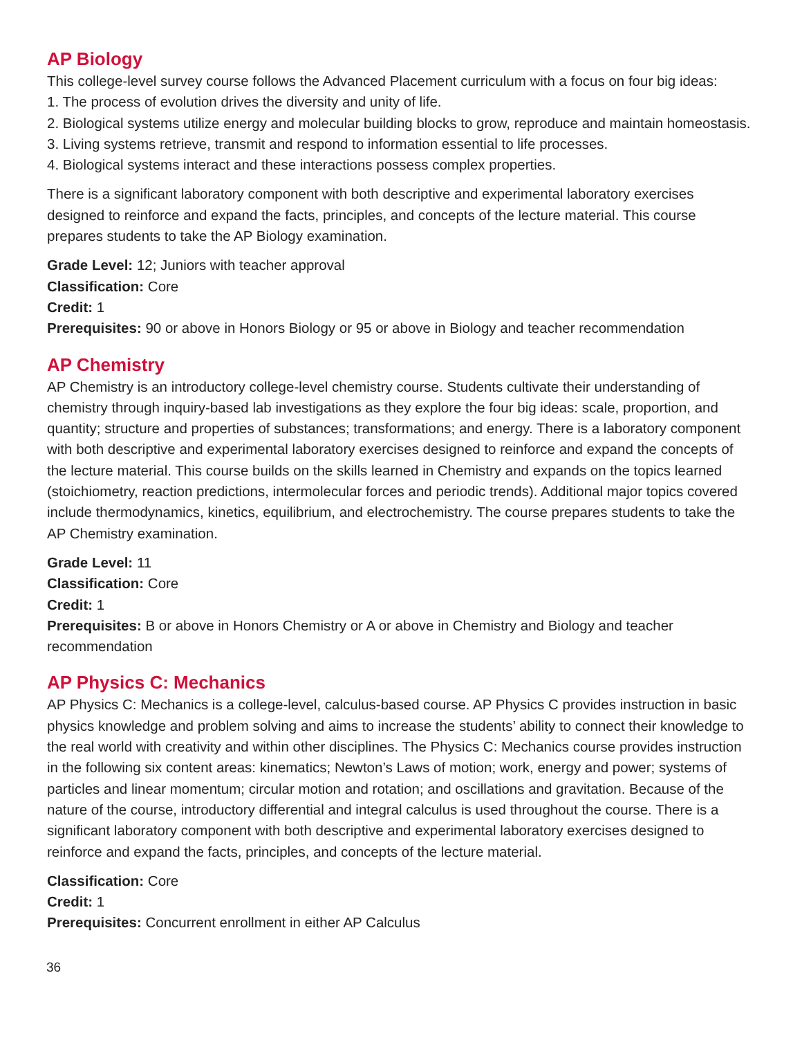AP Biology
This college-level survey course follows the Advanced Placement curriculum with a focus on four big ideas:
1. The process of evolution drives the diversity and unity of life.
2. Biological systems utilize energy and molecular building blocks to grow, reproduce and maintain homeostasis.
3. Living systems retrieve, transmit and respond to information essential to life processes.
4. Biological systems interact and these interactions possess complex properties.
There is a significant laboratory component with both descriptive and experimental laboratory exercises designed to reinforce and expand the facts, principles, and concepts of the lecture material. This course prepares students to take the AP Biology examination.
Grade Level: 12; Juniors with teacher approval
Classification: Core
Credit: 1
Prerequisites: 90 or above in Honors Biology or 95 or above in Biology and teacher recommendation
AP Chemistry
AP Chemistry is an introductory college-level chemistry course. Students cultivate their understanding of chemistry through inquiry-based lab investigations as they explore the four big ideas: scale, proportion, and quantity; structure and properties of substances; transformations; and energy. There is a laboratory component with both descriptive and experimental laboratory exercises designed to reinforce and expand the concepts of the lecture material. This course builds on the skills learned in Chemistry and expands on the topics learned (stoichiometry, reaction predictions, intermolecular forces and periodic trends). Additional major topics covered include thermodynamics, kinetics, equilibrium, and electrochemistry. The course prepares students to take the AP Chemistry examination.
Grade Level: 11
Classification: Core
Credit: 1
Prerequisites: B or above in Honors Chemistry or A or above in Chemistry and Biology and teacher recommendation
AP Physics C: Mechanics
AP Physics C: Mechanics is a college-level, calculus-based course. AP Physics C provides instruction in basic physics knowledge and problem solving and aims to increase the students’ ability to connect their knowledge to the real world with creativity and within other disciplines. The Physics C: Mechanics course provides instruction in the following six content areas: kinematics; Newton’s Laws of motion; work, energy and power; systems of particles and linear momentum; circular motion and rotation; and oscillations and gravitation. Because of the nature of the course, introductory differential and integral calculus is used throughout the course. There is a significant laboratory component with both descriptive and experimental laboratory exercises designed to reinforce and expand the facts, principles, and concepts of the lecture material.
Classification: Core
Credit: 1
Prerequisites: Concurrent enrollment in either AP Calculus
36